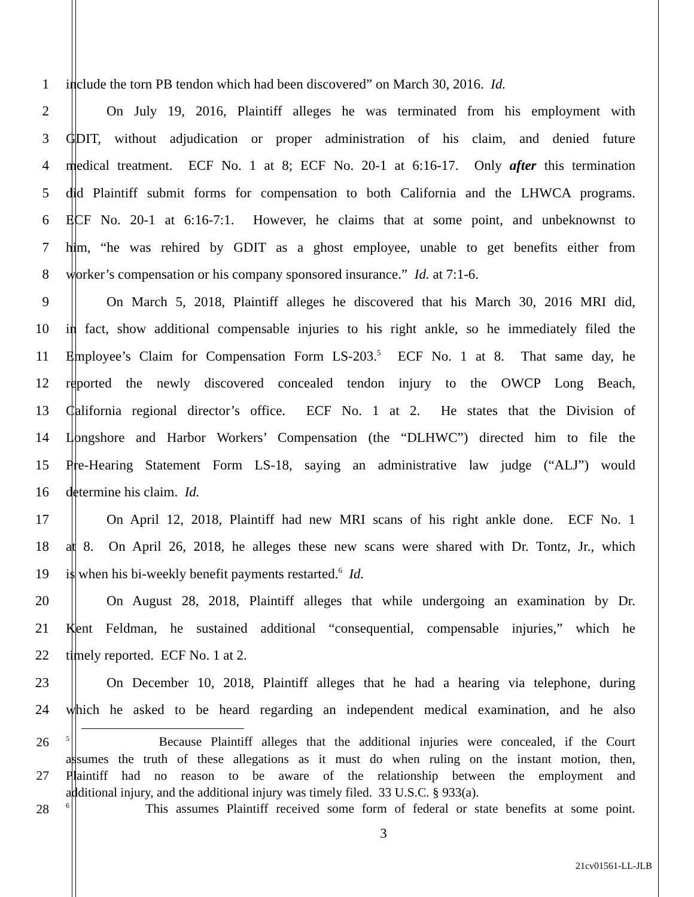1 include the torn PB tendon which had been discovered” on March 30, 2016. Id.
2 On July 19, 2016, Plaintiff alleges he was terminated from his employment with
3 GDIT, without adjudication or proper administration of his claim, and denied future
4 medical treatment. ECF No. 1 at 8; ECF No. 20-1 at 6:16-17. Only after this termination
5 did Plaintiff submit forms for compensation to both California and the LHWCA programs.
6 ECF No. 20-1 at 6:16-7:1. However, he claims that at some point, and unbeknownst to
7 him, “he was rehired by GDIT as a ghost employee, unable to get benefits either from
8 worker’s compensation or his company sponsored insurance.” Id. at 7:1-6.
9 On March 5, 2018, Plaintiff alleges he discovered that his March 30, 2016 MRI did,
10 in fact, show additional compensable injuries to his right ankle, so he immediately filed the
11 Employee’s Claim for Compensation Form LS-203.<sup>5</sup> ECF No. 1 at 8. That same day, he
12 reported the newly discovered concealed tendon injury to the OWCP Long Beach,
13 California regional director’s office. ECF No. 1 at 2. He states that the Division of
14 Longshore and Harbor Workers’ Compensation (the “DLHWC”) directed him to file the
15 Pre-Hearing Statement Form LS-18, saying an administrative law judge (“ALJ”) would
16 determine his claim. Id.
17 On April 12, 2018, Plaintiff had new MRI scans of his right ankle done. ECF No. 1
18 at 8. On April 26, 2018, he alleges these new scans were shared with Dr. Tontz, Jr., which
19 is when his bi-weekly benefit payments restarted.<sup>6</sup> Id.
20 On August 28, 2018, Plaintiff alleges that while undergoing an examination by Dr.
21 Kent Feldman, he sustained additional “consequential, compensable injuries,” which he
22 timely reported. ECF No. 1 at 2.
23 On December 10, 2018, Plaintiff alleges that he had a hearing via telephone, during
24 which he asked to be heard regarding an independent medical examination, and he also
26<sup>5</sup> Because Plaintiff alleges that the additional injuries were concealed, if the Court
assumes the truth of these allegations as it must do when ruling on the instant motion, then,
27 Plaintiff had no reason to be aware of the relationship between the employment and
additional injury, and the additional injury was timely filed. 33 U.S.C. § 933(a).
28<sup>6</sup> This assumes Plaintiff received some form of federal or state benefits at some point.
3
21cv01561-LL-JLB